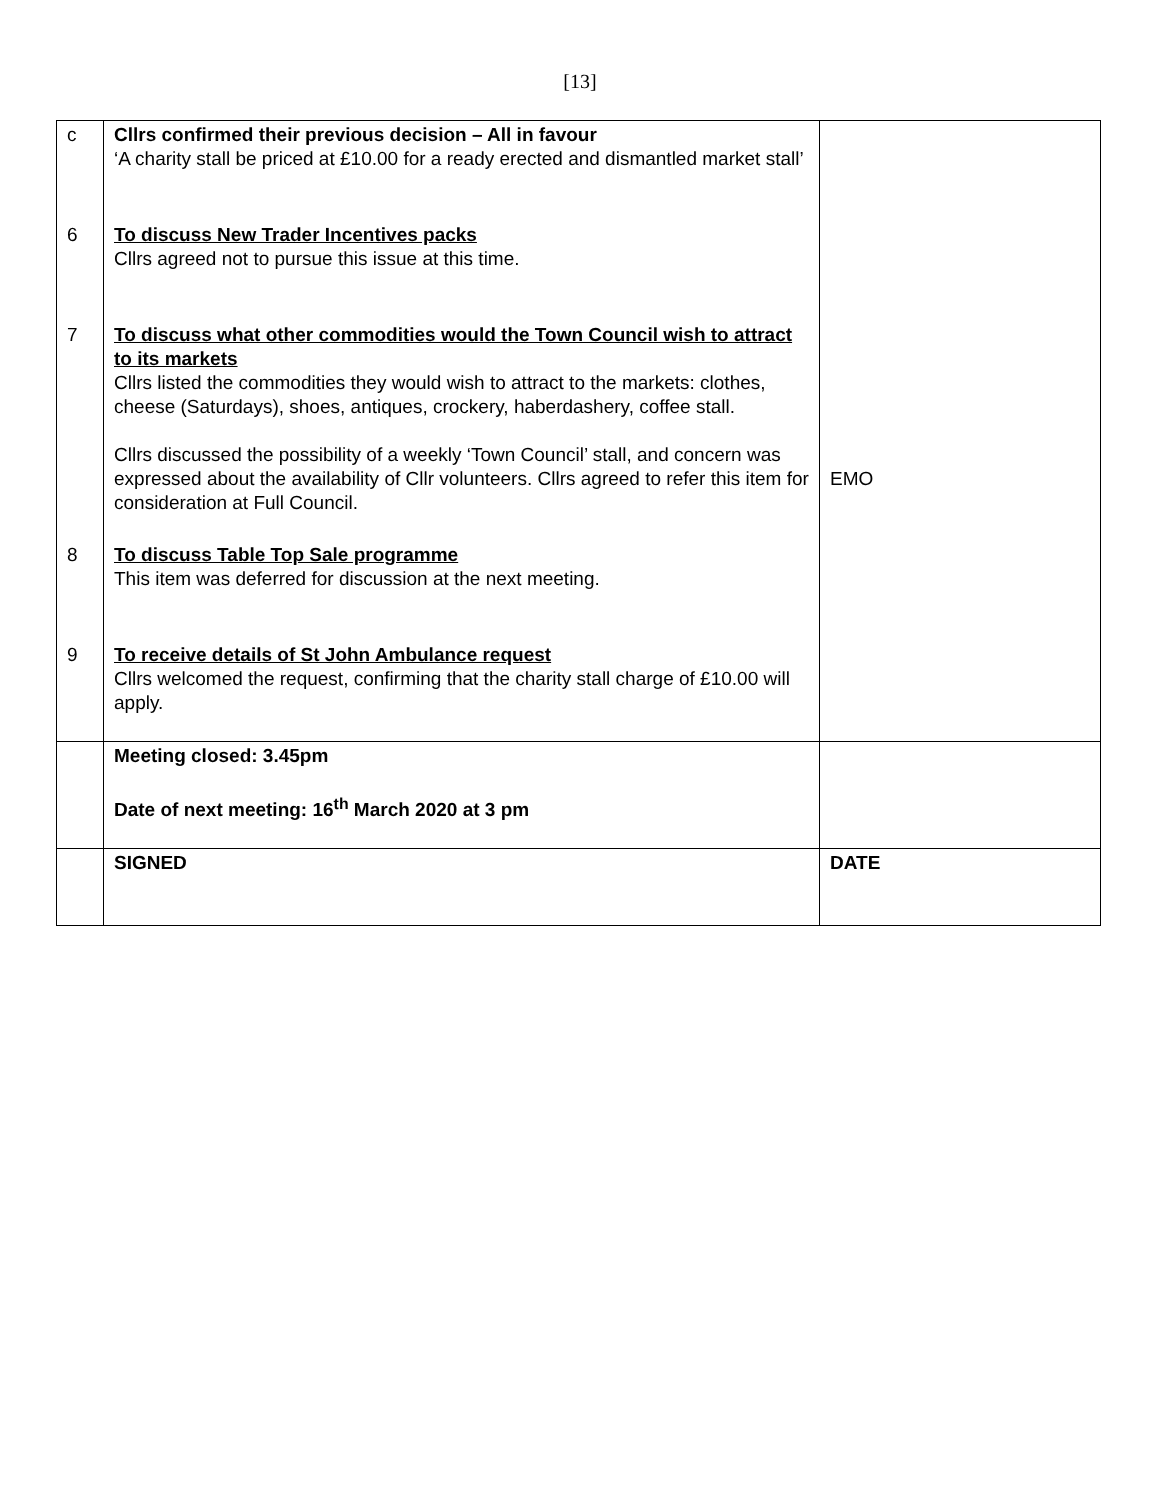[13]
| c | Cllrs confirmed their previous decision – All in favour ‘A charity stall be priced at £10.00 for a ready erected and dismantled market stall’ | |
| 6 | To discuss New Trader Incentives packs Cllrs agreed not to pursue this issue at this time. | |
| 7 | To discuss what other commodities would the Town Council wish to attract to its markets Cllrs listed the commodities they would wish to attract to the markets: clothes, cheese (Saturdays), shoes, antiques, crockery, haberdashery, coffee stall. Cllrs discussed the possibility of a weekly ‘Town Council’ stall, and concern was expressed about the availability of Cllr volunteers. Cllrs agreed to refer this item for consideration at Full Council. | EMO |
| 8 | To discuss Table Top Sale programme This item was deferred for discussion at the next meeting. | |
| 9 | To receive details of St John Ambulance request Cllrs welcomed the request, confirming that the charity stall charge of £10.00 will apply. | |
| | Meeting closed: 3.45pm Date of next meeting: 16<sup>th</sup> March 2020 at 3 pm | |
| | SIGNED | DATE |